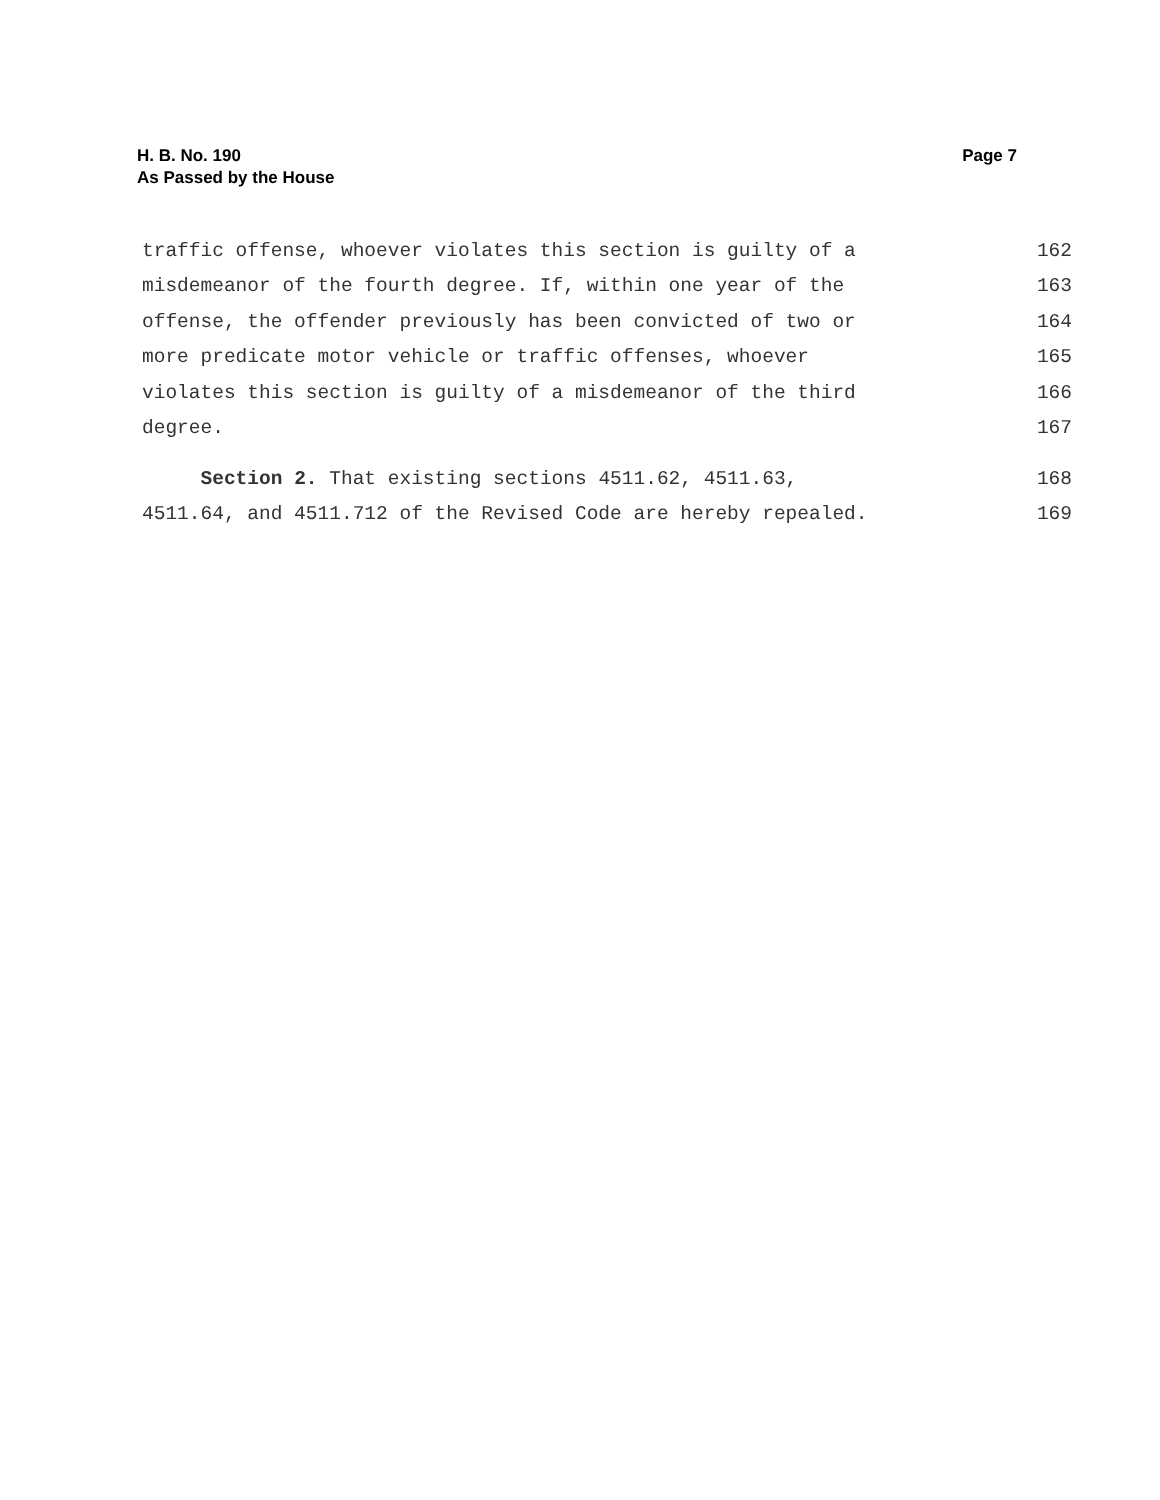Page 7 H. B. No. 190
As Passed by the House
traffic offense, whoever violates this section is guilty of a 162
misdemeanor of the fourth degree. If, within one year of the 163
offense, the offender previously has been convicted of two or 164
more predicate motor vehicle or traffic offenses, whoever 165
violates this section is guilty of a misdemeanor of the third 166
degree. 167
Section 2. That existing sections 4511.62, 4511.63, 168
4511.64, and 4511.712 of the Revised Code are hereby repealed. 169